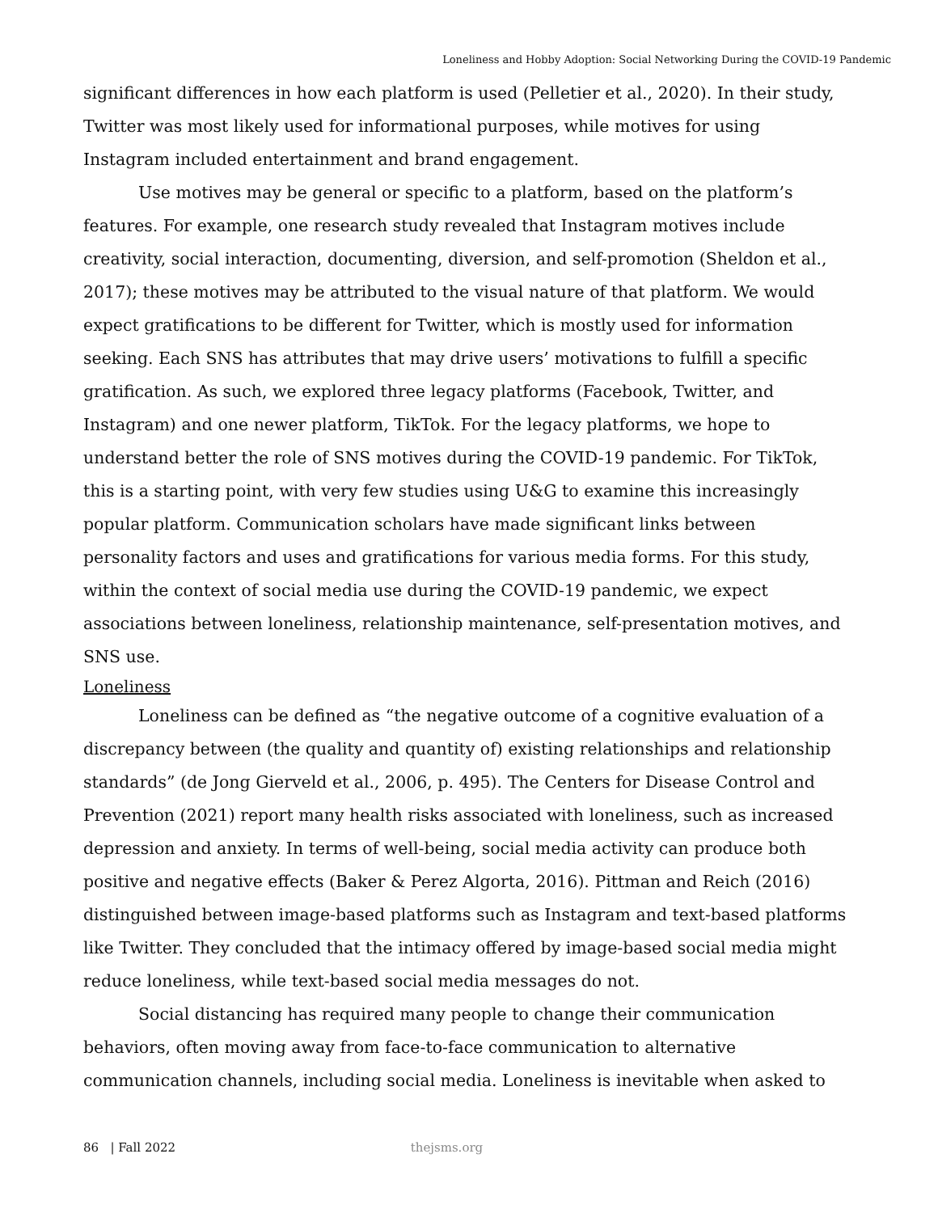Loneliness and Hobby Adoption: Social Networking During the COVID-19 Pandemic
significant differences in how each platform is used (Pelletier et al., 2020). In their study, Twitter was most likely used for informational purposes, while motives for using Instagram included entertainment and brand engagement.
Use motives may be general or specific to a platform, based on the platform’s features. For example, one research study revealed that Instagram motives include creativity, social interaction, documenting, diversion, and self-promotion (Sheldon et al., 2017); these motives may be attributed to the visual nature of that platform. We would expect gratifications to be different for Twitter, which is mostly used for information seeking. Each SNS has attributes that may drive users’ motivations to fulfill a specific gratification. As such, we explored three legacy platforms (Facebook, Twitter, and Instagram) and one newer platform, TikTok. For the legacy platforms, we hope to understand better the role of SNS motives during the COVID-19 pandemic. For TikTok, this is a starting point, with very few studies using U&G to examine this increasingly popular platform. Communication scholars have made significant links between personality factors and uses and gratifications for various media forms. For this study, within the context of social media use during the COVID-19 pandemic, we expect associations between loneliness, relationship maintenance, self-presentation motives, and SNS use.
Loneliness
Loneliness can be defined as “the negative outcome of a cognitive evaluation of a discrepancy between (the quality and quantity of) existing relationships and relationship standards” (de Jong Gierveld et al., 2006, p. 495). The Centers for Disease Control and Prevention (2021) report many health risks associated with loneliness, such as increased depression and anxiety. In terms of well-being, social media activity can produce both positive and negative effects (Baker & Perez Algorta, 2016). Pittman and Reich (2016) distinguished between image-based platforms such as Instagram and text-based platforms like Twitter. They concluded that the intimacy offered by image-based social media might reduce loneliness, while text-based social media messages do not.
Social distancing has required many people to change their communication behaviors, often moving away from face-to-face communication to alternative communication channels, including social media. Loneliness is inevitable when asked to
86 | Fall 2022 thejsms.org